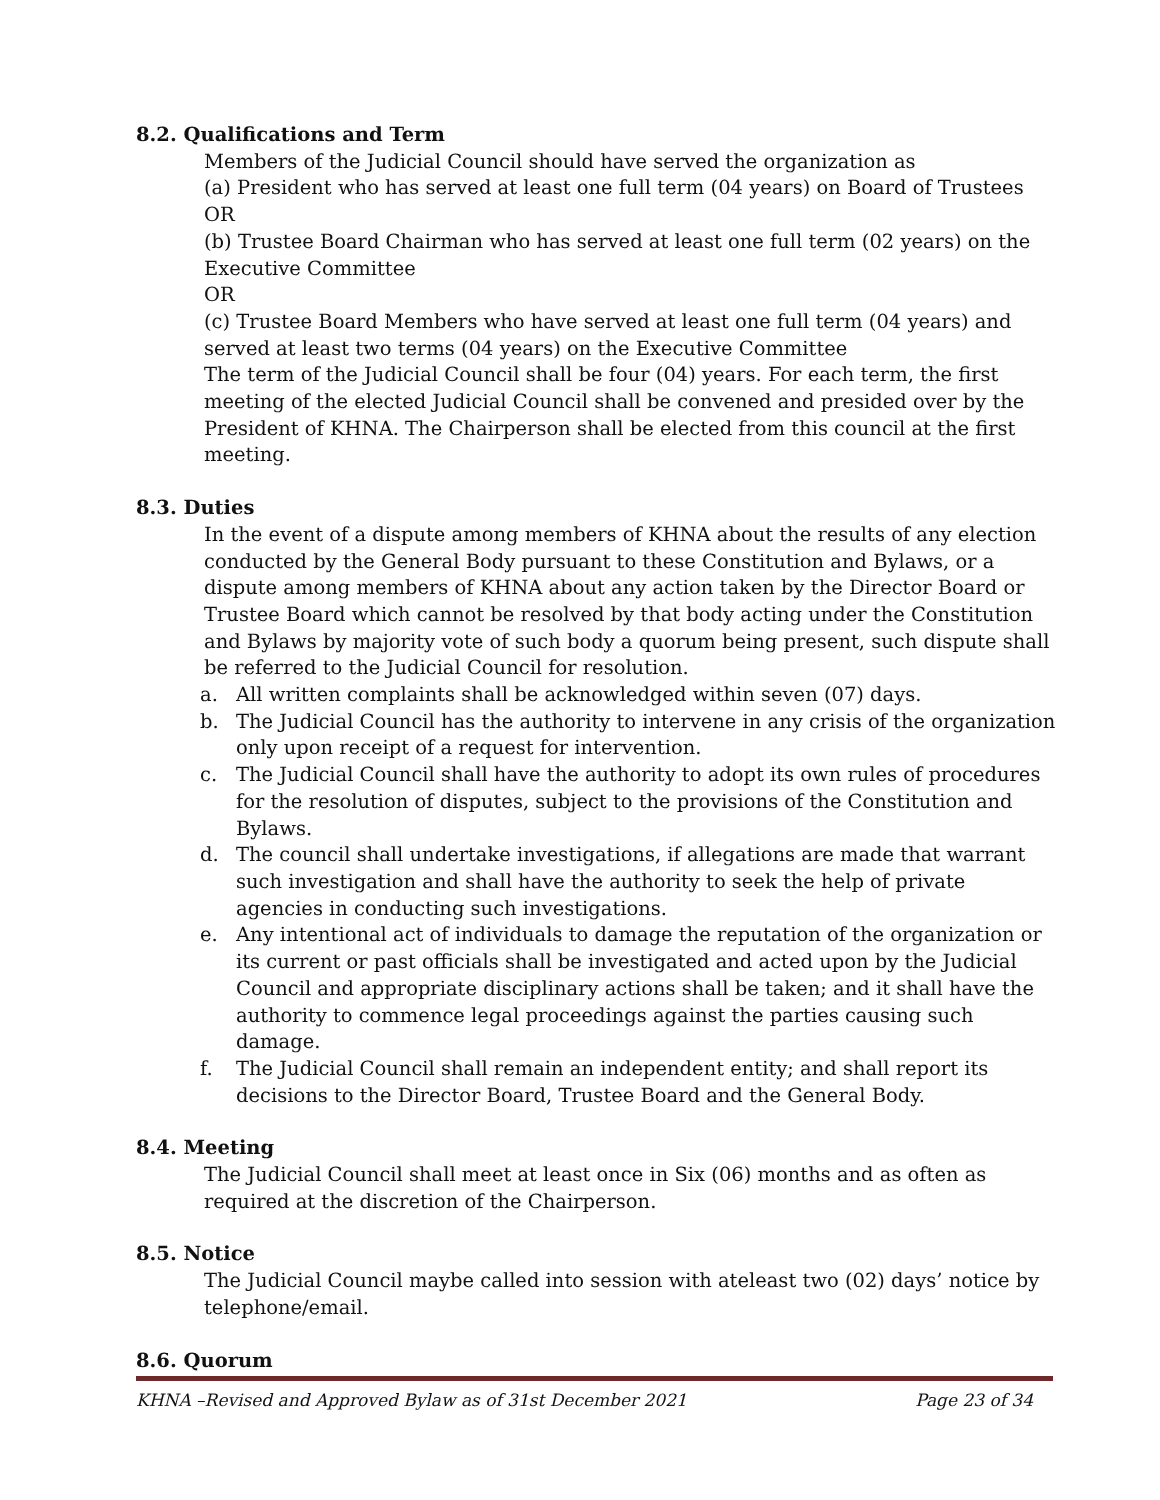8.2. Qualifications and Term
Members of the Judicial Council should have served the organization as
(a) President who has served at least one full term (04 years) on Board of Trustees
OR
(b) Trustee Board Chairman who has served at least one full term (02 years) on the Executive Committee
OR
(c) Trustee Board Members who have served at least one full term (04 years) and served at least two terms (04 years) on the Executive Committee
The term of the Judicial Council shall be four (04) years. For each term, the first meeting of the elected Judicial Council shall be convened and presided over by the President of KHNA. The Chairperson shall be elected from this council at the first meeting.
8.3. Duties
In the event of a dispute among members of KHNA about the results of any election conducted by the General Body pursuant to these Constitution and Bylaws, or a dispute among members of KHNA about any action taken by the Director Board or Trustee Board which cannot be resolved by that body acting under the Constitution and Bylaws by majority vote of such body a quorum being present, such dispute shall be referred to the Judicial Council for resolution.
a. All written complaints shall be acknowledged within seven (07) days.
b. The Judicial Council has the authority to intervene in any crisis of the organization only upon receipt of a request for intervention.
c. The Judicial Council shall have the authority to adopt its own rules of procedures for the resolution of disputes, subject to the provisions of the Constitution and Bylaws.
d. The council shall undertake investigations, if allegations are made that warrant such investigation and shall have the authority to seek the help of private agencies in conducting such investigations.
e. Any intentional act of individuals to damage the reputation of the organization or its current or past officials shall be investigated and acted upon by the Judicial Council and appropriate disciplinary actions shall be taken; and it shall have the authority to commence legal proceedings against the parties causing such damage.
f. The Judicial Council shall remain an independent entity; and shall report its decisions to the Director Board, Trustee Board and the General Body.
8.4. Meeting
The Judicial Council shall meet at least once in Six (06) months and as often as required at the discretion of the Chairperson.
8.5. Notice
The Judicial Council maybe called into session with ateleast two (02) days’ notice by telephone/email.
8.6. Quorum
KHNA –Revised and Approved Bylaw as of 31st December 2021 Page 23 of 34